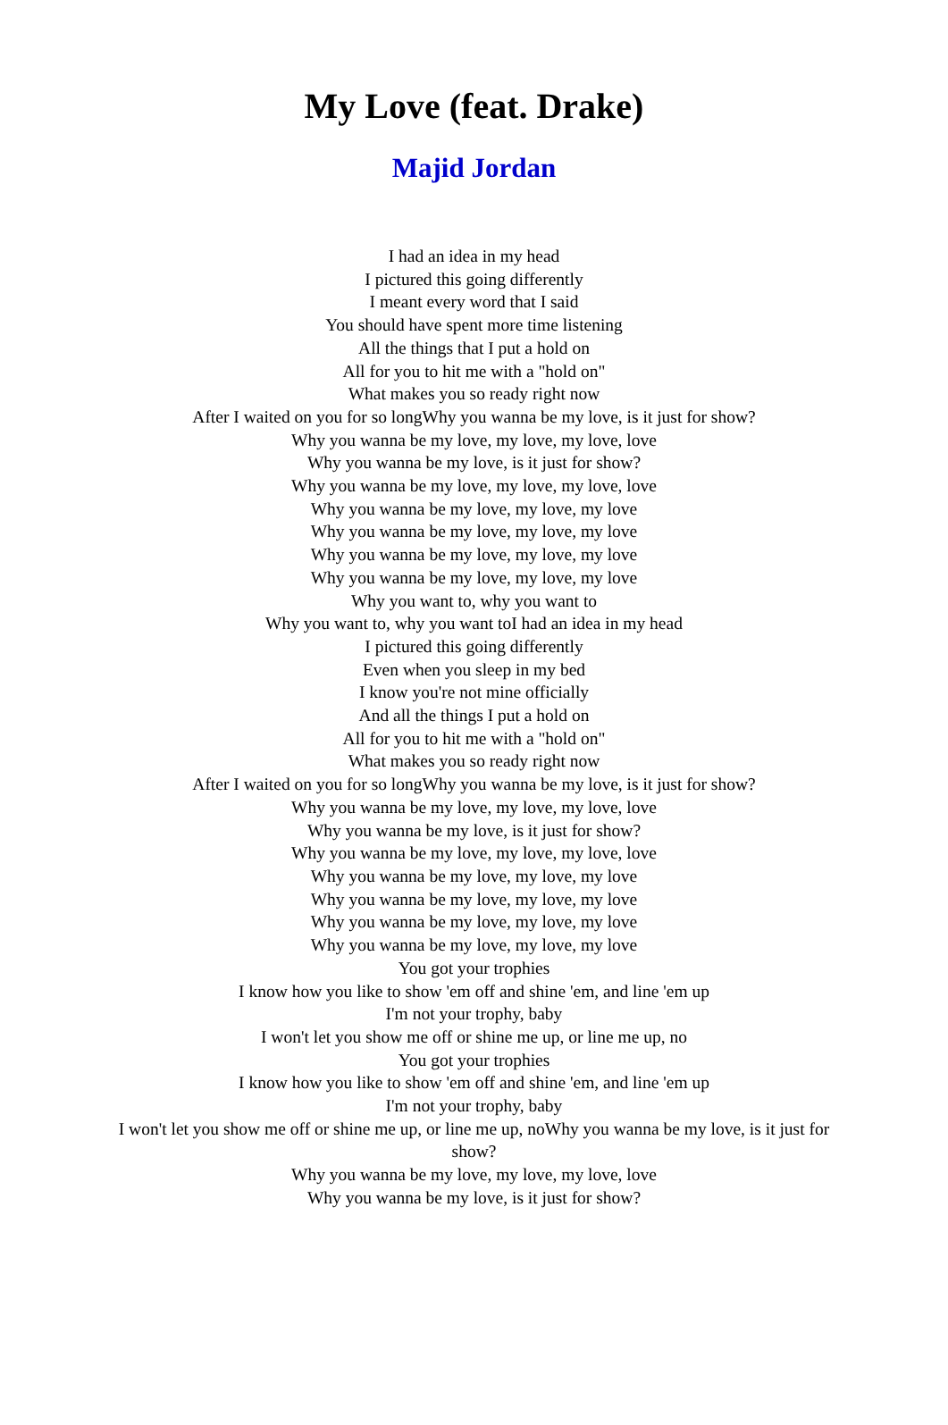My Love (feat. Drake)
Majid Jordan
I had an idea in my head
I pictured this going differently
I meant every word that I said
You should have spent more time listening
All the things that I put a hold on
All for you to hit me with a "hold on"
What makes you so ready right now
After I waited on you for so longWhy you wanna be my love, is it just for show?
Why you wanna be my love, my love, my love, love
Why you wanna be my love, is it just for show?
Why you wanna be my love, my love, my love, love
Why you wanna be my love, my love, my love
Why you wanna be my love, my love, my love
Why you wanna be my love, my love, my love
Why you wanna be my love, my love, my love
Why you want to, why you want to
Why you want to, why you want toI had an idea in my head
I pictured this going differently
Even when you sleep in my bed
I know you're not mine officially
And all the things I put a hold on
All for you to hit me with a "hold on"
What makes you so ready right now
After I waited on you for so longWhy you wanna be my love, is it just for show?
Why you wanna be my love, my love, my love, love
Why you wanna be my love, is it just for show?
Why you wanna be my love, my love, my love, love
Why you wanna be my love, my love, my love
Why you wanna be my love, my love, my love
Why you wanna be my love, my love, my love
Why you wanna be my love, my love, my love
You got your trophies
I know how you like to show 'em off and shine 'em, and line 'em up
I'm not your trophy, baby
I won't let you show me off or shine me up, or line me up, no
You got your trophies
I know how you like to show 'em off and shine 'em, and line 'em up
I'm not your trophy, baby
I won't let you show me off or shine me up, or line me up, noWhy you wanna be my love, is it just for show?
Why you wanna be my love, my love, my love, love
Why you wanna be my love, is it just for show?